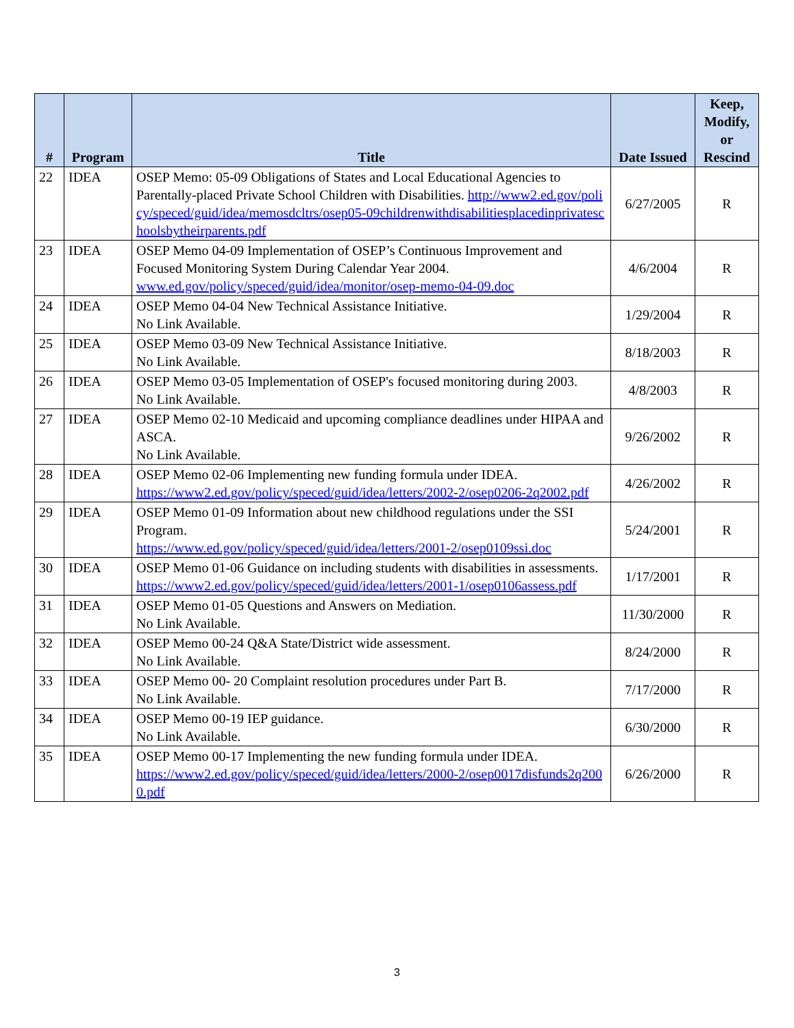| # | Program | Title | Date Issued | Keep, Modify, or Rescind |
| --- | --- | --- | --- | --- |
| 22 | IDEA | OSEP Memo: 05-09 Obligations of States and Local Educational Agencies to Parentally-placed Private School Children with Disabilities. http://www2.ed.gov/policy/speced/guid/idea/memosdcltrs/osep05-09childrenwithdisabilitiesplacedinprivateschoolsbytheirparents.pdf | 6/27/2005 | R |
| 23 | IDEA | OSEP Memo 04-09 Implementation of OSEP’s Continuous Improvement and Focused Monitoring System During Calendar Year 2004. www.ed.gov/policy/speced/guid/idea/monitor/osep-memo-04-09.doc | 4/6/2004 | R |
| 24 | IDEA | OSEP Memo 04-04 New Technical Assistance Initiative. No Link Available. | 1/29/2004 | R |
| 25 | IDEA | OSEP Memo 03-09 New Technical Assistance Initiative. No Link Available. | 8/18/2003 | R |
| 26 | IDEA | OSEP Memo 03-05 Implementation of OSEP's focused monitoring during 2003. No Link Available. | 4/8/2003 | R |
| 27 | IDEA | OSEP Memo 02-10 Medicaid and upcoming compliance deadlines under HIPAA and ASCA. No Link Available. | 9/26/2002 | R |
| 28 | IDEA | OSEP Memo 02-06 Implementing new funding formula under IDEA. https://www2.ed.gov/policy/speced/guid/idea/letters/2002-2/osep0206-2q2002.pdf | 4/26/2002 | R |
| 29 | IDEA | OSEP Memo 01-09 Information about new childhood regulations under the SSI Program. https://www.ed.gov/policy/speced/guid/idea/letters/2001-2/osep0109ssi.doc | 5/24/2001 | R |
| 30 | IDEA | OSEP Memo 01-06 Guidance on including students with disabilities in assessments. https://www2.ed.gov/policy/speced/guid/idea/letters/2001-1/osep0106assess.pdf | 1/17/2001 | R |
| 31 | IDEA | OSEP Memo 01-05 Questions and Answers on Mediation. No Link Available. | 11/30/2000 | R |
| 32 | IDEA | OSEP Memo 00-24 Q&A State/District wide assessment. No Link Available. | 8/24/2000 | R |
| 33 | IDEA | OSEP Memo 00- 20 Complaint resolution procedures under Part B. No Link Available. | 7/17/2000 | R |
| 34 | IDEA | OSEP Memo 00-19 IEP guidance. No Link Available. | 6/30/2000 | R |
| 35 | IDEA | OSEP Memo 00-17 Implementing the new funding formula under IDEA. https://www2.ed.gov/policy/speced/guid/idea/letters/2000-2/osep0017disfunds2q2000.pdf | 6/26/2000 | R |
3